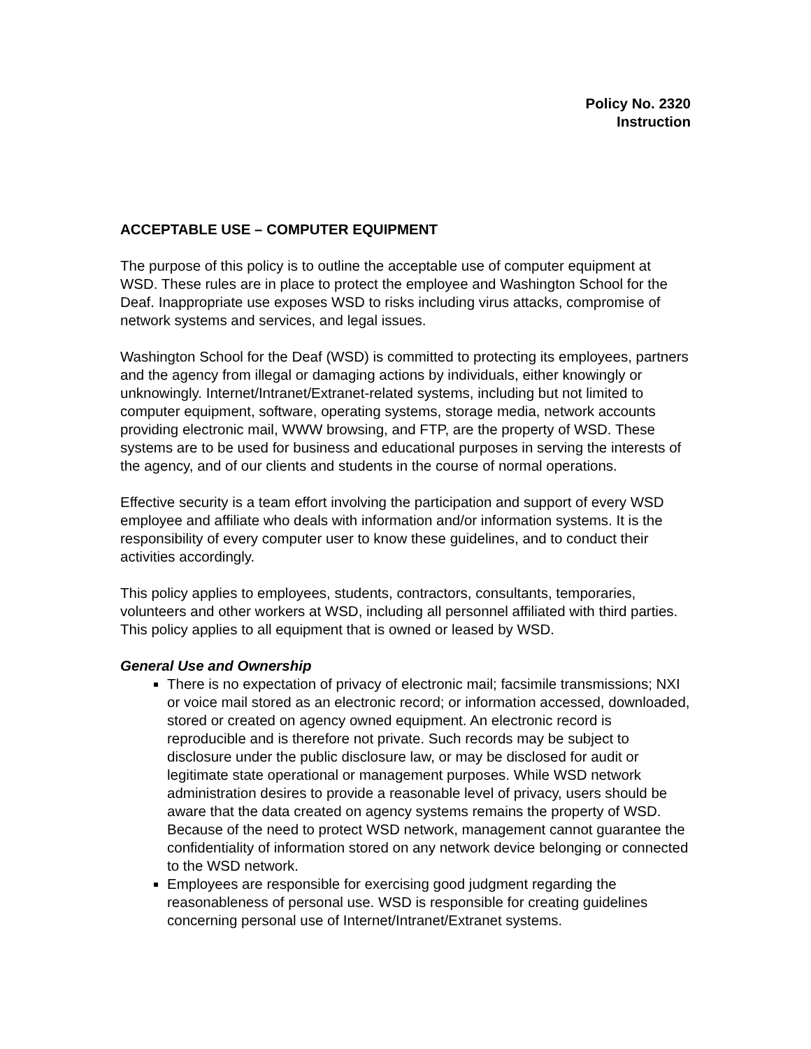Policy No. 2320
Instruction
ACCEPTABLE USE – COMPUTER EQUIPMENT
The purpose of this policy is to outline the acceptable use of computer equipment at WSD. These rules are in place to protect the employee and Washington School for the Deaf. Inappropriate use exposes WSD to risks including virus attacks, compromise of network systems and services, and legal issues.
Washington School for the Deaf (WSD) is committed to protecting its employees, partners and the agency from illegal or damaging actions by individuals, either knowingly or unknowingly. Internet/Intranet/Extranet-related systems, including but not limited to computer equipment, software, operating systems, storage media, network accounts providing electronic mail, WWW browsing, and FTP, are the property of WSD. These systems are to be used for business and educational purposes in serving the interests of the agency, and of our clients and students in the course of normal operations.
Effective security is a team effort involving the participation and support of every WSD employee and affiliate who deals with information and/or information systems. It is the responsibility of every computer user to know these guidelines, and to conduct their activities accordingly.
This policy applies to employees, students, contractors, consultants, temporaries, volunteers and other workers at WSD, including all personnel affiliated with third parties. This policy applies to all equipment that is owned or leased by WSD.
General Use and Ownership
There is no expectation of privacy of electronic mail; facsimile transmissions; NXI or voice mail stored as an electronic record; or information accessed, downloaded, stored or created on agency owned equipment. An electronic record is reproducible and is therefore not private. Such records may be subject to disclosure under the public disclosure law, or may be disclosed for audit or legitimate state operational or management purposes. While WSD network administration desires to provide a reasonable level of privacy, users should be aware that the data created on agency systems remains the property of WSD. Because of the need to protect WSD network, management cannot guarantee the confidentiality of information stored on any network device belonging or connected to the WSD network.
Employees are responsible for exercising good judgment regarding the reasonableness of personal use. WSD is responsible for creating guidelines concerning personal use of Internet/Intranet/Extranet systems.